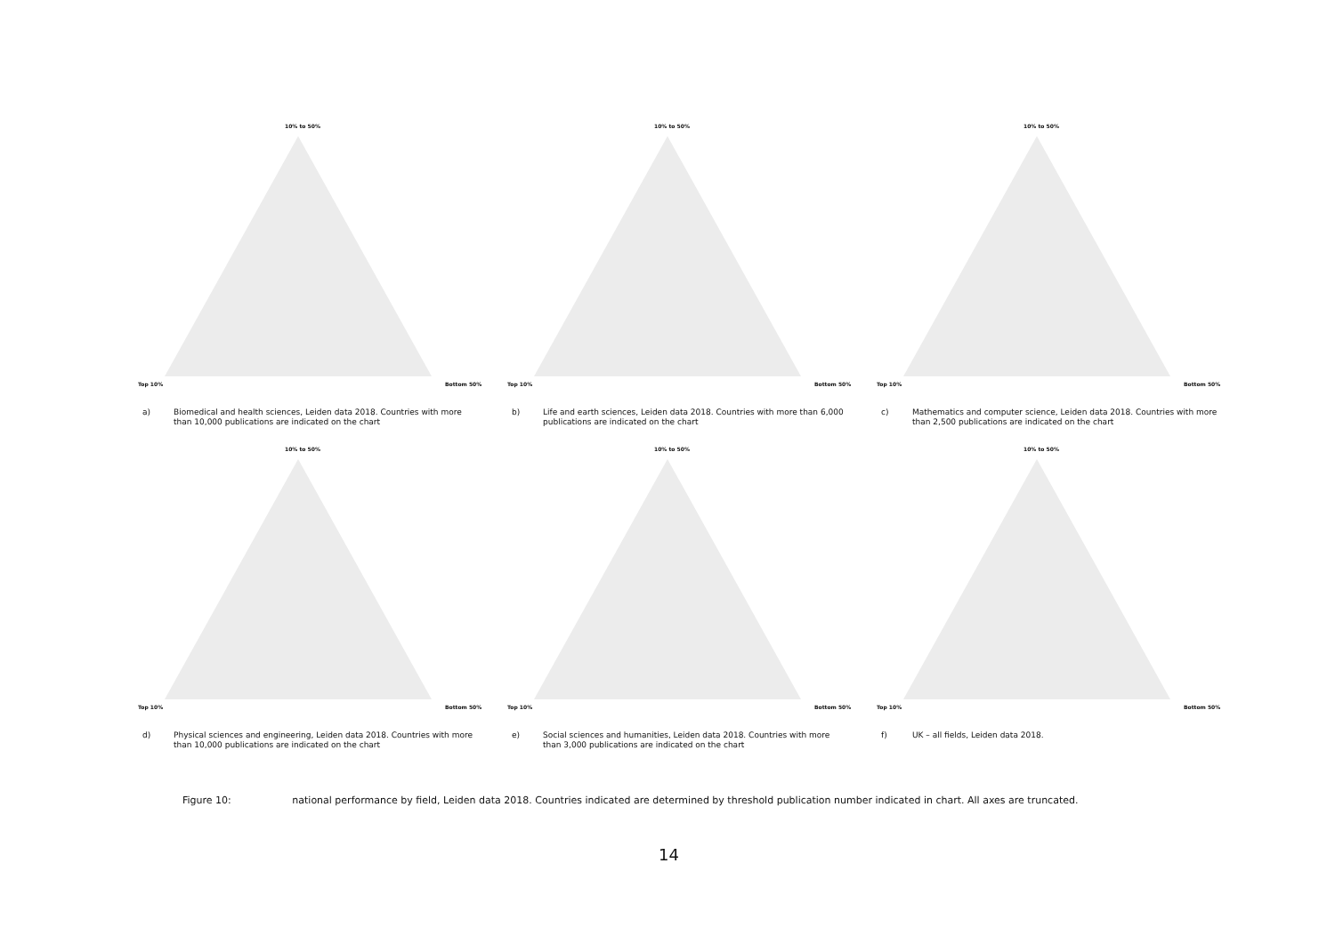10% to 50%
Top 10% Bottom 50%
a) Biomedical and health sciences, Leiden data 2018. Countries with more than 10,000 publications are indicated on the chart
10% to 50%
Top 10% Bottom 50%
b) Life and earth sciences, Leiden data 2018. Countries with more than 6,000 publications are indicated on the chart
10% to 50%
Top 10% Bottom 50%
c) Mathematics and computer science, Leiden data 2018. Countries with more than 2,500 publications are indicated on the chart
10% to 50%
Top 10% Bottom 50%
d) Physical sciences and engineering, Leiden data 2018. Countries with more than 10,000 publications are indicated on the chart
10% to 50%
Top 10% Bottom 50%
e) Social sciences and humanities, Leiden data 2018. Countries with more than 3,000 publications are indicated on the chart
10% to 50%
Top 10% Bottom 50%
f) UK – all fields, Leiden data 2018.
Figure 10: national performance by field, Leiden data 2018. Countries indicated are determined by threshold publication number indicated in chart. All axes are truncated.
14